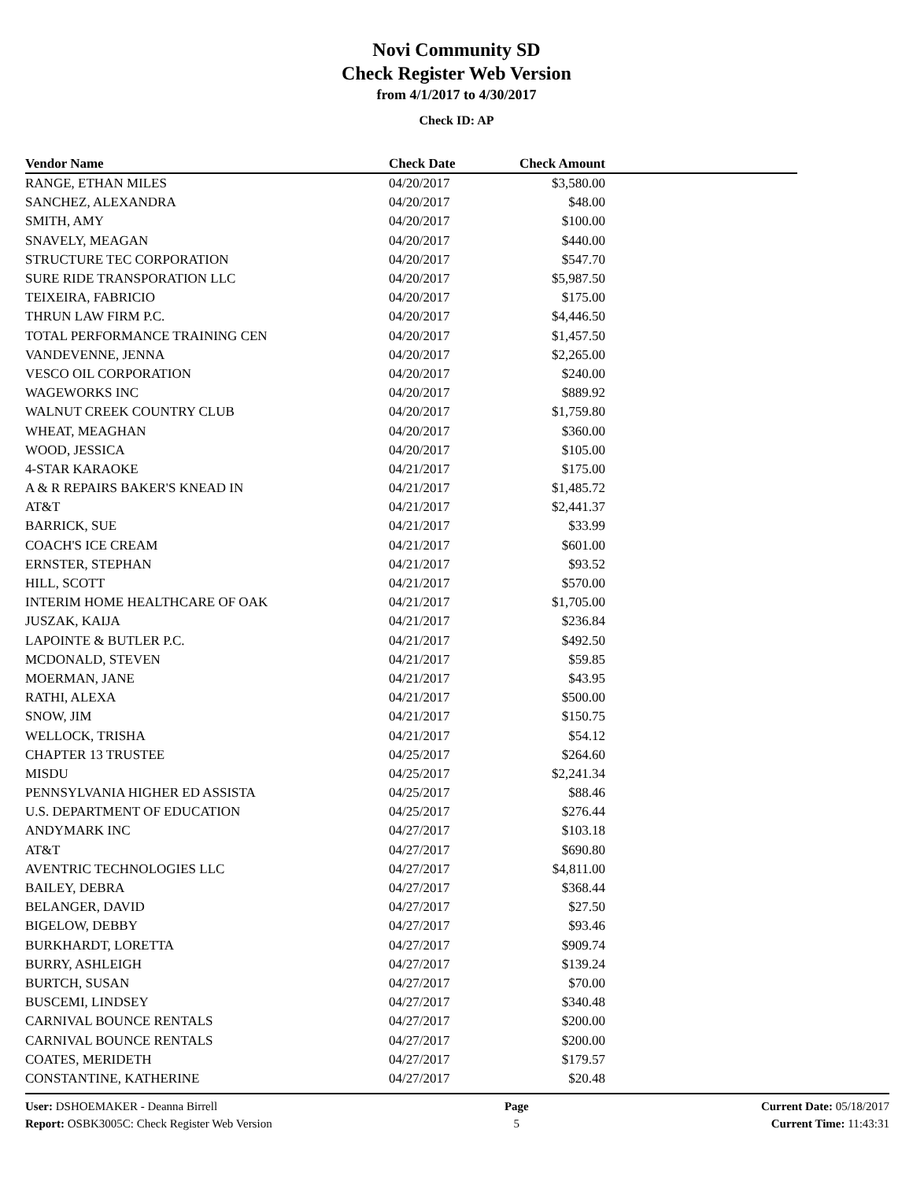Novi Community SD
Check Register Web Version
from 4/1/2017 to 4/30/2017
Check ID: AP
| Vendor Name | Check Date | Check Amount | |
| --- | --- | --- | --- |
| RANGE, ETHAN MILES | 04/20/2017 | $3,580.00 | |
| SANCHEZ, ALEXANDRA | 04/20/2017 | $48.00 | |
| SMITH, AMY | 04/20/2017 | $100.00 | |
| SNAVELY, MEAGAN | 04/20/2017 | $440.00 | |
| STRUCTURE TEC CORPORATION | 04/20/2017 | $547.70 | |
| SURE RIDE TRANSPORATION LLC | 04/20/2017 | $5,987.50 | |
| TEIXEIRA, FABRICIO | 04/20/2017 | $175.00 | |
| THRUN LAW FIRM P.C. | 04/20/2017 | $4,446.50 | |
| TOTAL PERFORMANCE TRAINING CEN | 04/20/2017 | $1,457.50 | |
| VANDEVENNE, JENNA | 04/20/2017 | $2,265.00 | |
| VESCO OIL CORPORATION | 04/20/2017 | $240.00 | |
| WAGEWORKS INC | 04/20/2017 | $889.92 | |
| WALNUT CREEK COUNTRY CLUB | 04/20/2017 | $1,759.80 | |
| WHEAT, MEAGHAN | 04/20/2017 | $360.00 | |
| WOOD, JESSICA | 04/20/2017 | $105.00 | |
| 4-STAR KARAOKE | 04/21/2017 | $175.00 | |
| A & R REPAIRS BAKER'S KNEAD IN | 04/21/2017 | $1,485.72 | |
| AT&T | 04/21/2017 | $2,441.37 | |
| BARRICK, SUE | 04/21/2017 | $33.99 | |
| COACH'S ICE CREAM | 04/21/2017 | $601.00 | |
| ERNSTER, STEPHAN | 04/21/2017 | $93.52 | |
| HILL, SCOTT | 04/21/2017 | $570.00 | |
| INTERIM HOME HEALTHCARE OF OAK | 04/21/2017 | $1,705.00 | |
| JUSZAK, KAIJA | 04/21/2017 | $236.84 | |
| LAPOINTE & BUTLER P.C. | 04/21/2017 | $492.50 | |
| MCDONALD, STEVEN | 04/21/2017 | $59.85 | |
| MOERMAN, JANE | 04/21/2017 | $43.95 | |
| RATHI, ALEXA | 04/21/2017 | $500.00 | |
| SNOW, JIM | 04/21/2017 | $150.75 | |
| WELLOCK, TRISHA | 04/21/2017 | $54.12 | |
| CHAPTER 13 TRUSTEE | 04/25/2017 | $264.60 | |
| MISDU | 04/25/2017 | $2,241.34 | |
| PENNSYLVANIA HIGHER ED ASSISTA | 04/25/2017 | $88.46 | |
| U.S. DEPARTMENT OF EDUCATION | 04/25/2017 | $276.44 | |
| ANDYMARK INC | 04/27/2017 | $103.18 | |
| AT&T | 04/27/2017 | $690.80 | |
| AVENTRIC TECHNOLOGIES LLC | 04/27/2017 | $4,811.00 | |
| BAILEY, DEBRA | 04/27/2017 | $368.44 | |
| BELANGER, DAVID | 04/27/2017 | $27.50 | |
| BIGELOW, DEBBY | 04/27/2017 | $93.46 | |
| BURKHARDT, LORETTA | 04/27/2017 | $909.74 | |
| BURRY, ASHLEIGH | 04/27/2017 | $139.24 | |
| BURTCH, SUSAN | 04/27/2017 | $70.00 | |
| BUSCEMI, LINDSEY | 04/27/2017 | $340.48 | |
| CARNIVAL BOUNCE RENTALS | 04/27/2017 | $200.00 | |
| CARNIVAL BOUNCE RENTALS | 04/27/2017 | $200.00 | |
| COATES, MERIDETH | 04/27/2017 | $179.57 | |
| CONSTANTINE, KATHERINE | 04/27/2017 | $20.48 | |
User: DSHOEMAKER - Deanna Birrell
Report: OSBK3005C: Check Register Web Version
Page
5
Current Date: 05/18/2017
Current Time: 11:43:31